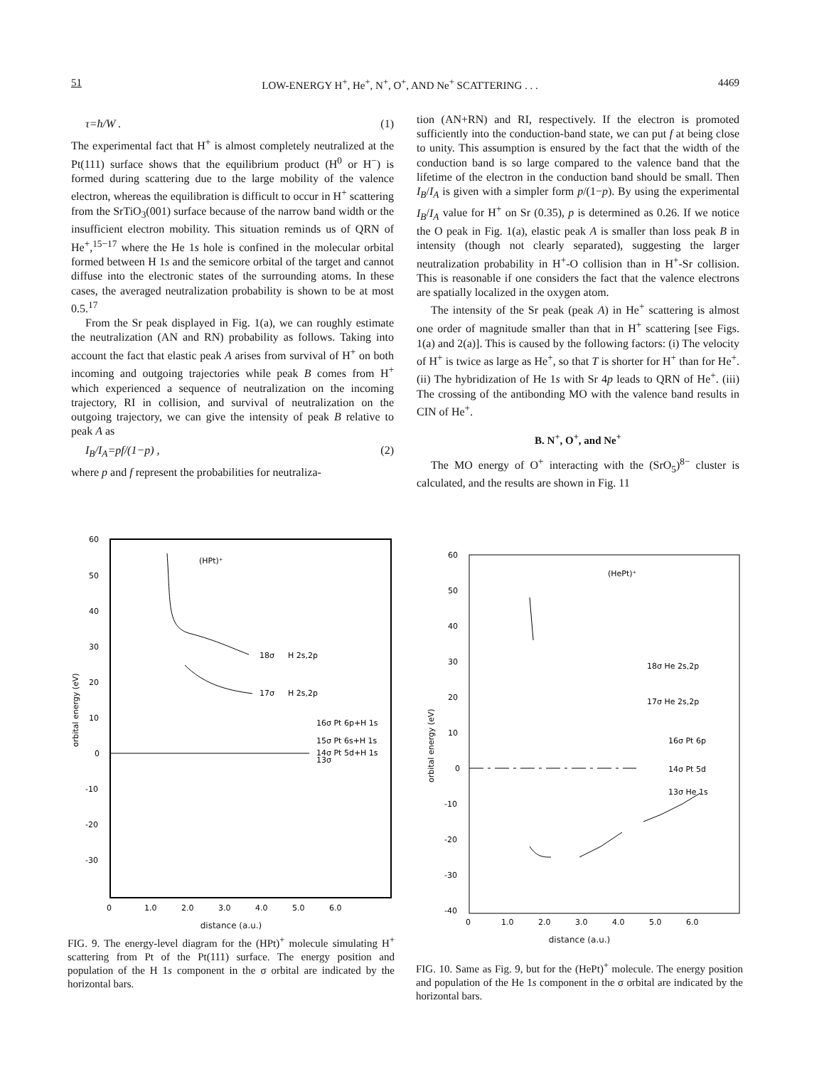51 LOW-ENERGY H<sup>+</sup>, He<sup>+</sup>, N<sup>+</sup>, O<sup>+</sup>, AND Ne<sup>+</sup> SCATTERING . . . 4469
τ=ħ/W . (1)
The experimental fact that H<sup>+</sup> is almost completely neutralized at the Pt(111) surface shows that the equilibrium product (H<sup>0</sup> or H<sup>−</sup>) is formed during scattering due to the large mobility of the valence electron, whereas the equilibration is difficult to occur in H<sup>+</sup> scattering from the SrTiO<sub>3</sub>(001) surface because of the narrow band width or the insufficient electron mobility. This situation reminds us of QRN of He<sup>+</sup>,<sup>15−17</sup> where the He 1s hole is confined in the molecular orbital formed between H 1s and the semicore orbital of the target and cannot diffuse into the electronic states of the surrounding atoms. In these cases, the averaged neutralization probability is shown to be at most 0.5.<sup>17</sup>
From the Sr peak displayed in Fig. 1(a), we can roughly estimate the neutralization (AN and RN) probability as follows. Taking into account the fact that elastic peak A arises from survival of H<sup>+</sup> on both incoming and outgoing trajectories while peak B comes from H<sup>+</sup> which experienced a sequence of neutralization on the incoming trajectory, RI in collision, and survival of neutralization on the outgoing trajectory, we can give the intensity of peak B relative to peak A as
I<sub>B</sub>/I<sub>A</sub>=pf/(1−p) , (2)
where p and f represent the probabilities for neutraliza-
tion (AN+RN) and RI, respectively. If the electron is promoted sufficiently into the conduction-band state, we can put f at being close to unity. This assumption is ensured by the fact that the width of the conduction band is so large compared to the valence band that the lifetime of the electron in the conduction band should be small. Then I<sub>B</sub>/I<sub>A</sub> is given with a simpler form p/(1−p). By using the experimental I<sub>B</sub>/I<sub>A</sub> value for H<sup>+</sup> on Sr (0.35), p is determined as 0.26. If we notice the O peak in Fig. 1(a), elastic peak A is smaller than loss peak B in intensity (though not clearly separated), suggesting the larger neutralization probability in H<sup>+</sup>-O collision than in H<sup>+</sup>-Sr collision. This is reasonable if one considers the fact that the valence electrons are spatially localized in the oxygen atom.
The intensity of the Sr peak (peak A) in He<sup>+</sup> scattering is almost one order of magnitude smaller than that in H<sup>+</sup> scattering [see Figs. 1(a) and 2(a)]. This is caused by the following factors: (i) The velocity of H<sup>+</sup> is twice as large as He<sup>+</sup>, so that T is shorter for H<sup>+</sup> than for He<sup>+</sup>. (ii) The hybridization of He 1s with Sr 4p leads to QRN of He<sup>+</sup>. (iii) The crossing of the antibonding MO with the valence band results in CIN of He<sup>+</sup>.
B. N<sup>+</sup>, O<sup>+</sup>, and Ne<sup>+</sup>
The MO energy of O<sup>+</sup> interacting with the (SrO<sub>5</sub>)<sup>8−</sup> cluster is calculated, and the results are shown in Fig. 11
60
50
40
30
20
10
0
-10
-20
-30
18σ
H 2s,2p
17σ
H 2s,2p
(HPt)⁺
16σ Pt 6p+H 1s
15σ Pt 6s+H 1s
14σ Pt 5d+H 1s
13σ
0
1.0
2.0
3.0
4.0
5.0
6.0
orbital energy (eV)
distance (a.u.)
FIG. 9. The energy-level diagram for the (HPt)<sup>+</sup> molecule simulating H<sup>+</sup> scattering from Pt of the Pt(111) surface. The energy position and population of the H 1s component in the σ orbital are indicated by the horizontal bars.
60
50
40
30
20
10
0
-10
-20
-30
-40
(HePt)⁺
18σ He 2s,2p
17σ He 2s,2p
16σ Pt 6p
14σ Pt 5d
13σ He 1s
0
1.0
2.0
3.0
4.0
5.0
6.0
orbital energy (eV)
distance (a.u.)
FIG. 10. Same as Fig. 9, but for the (HePt)<sup>+</sup> molecule. The energy position and population of the He 1s component in the σ orbital are indicated by the horizontal bars.